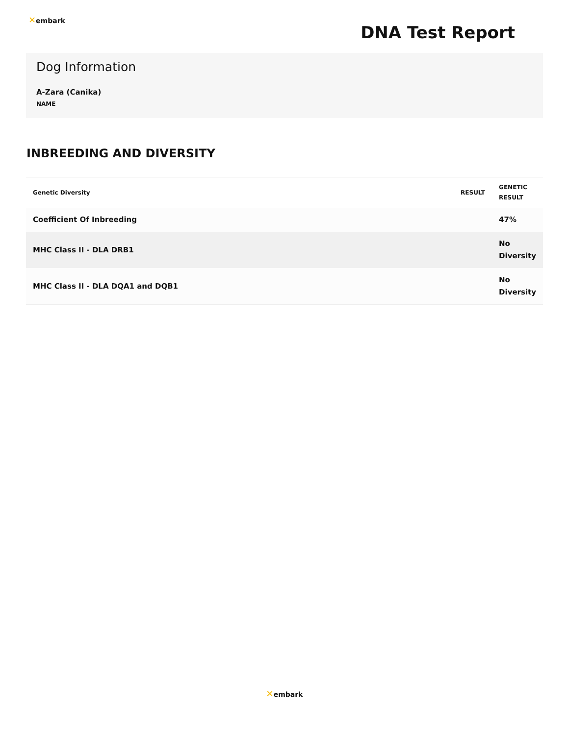✕embark
DNA Test Report
Dog Information
A-Zara (Canika)
NAME
INBREEDING AND DIVERSITY
| Genetic Diversity | RESULT | GENETIC RESULT |
| --- | --- | --- |
| Coefficient Of Inbreeding | | 47% |
| MHC Class II - DLA DRB1 | | No Diversity |
| MHC Class II - DLA DQA1 and DQB1 | | No Diversity |
✕embark